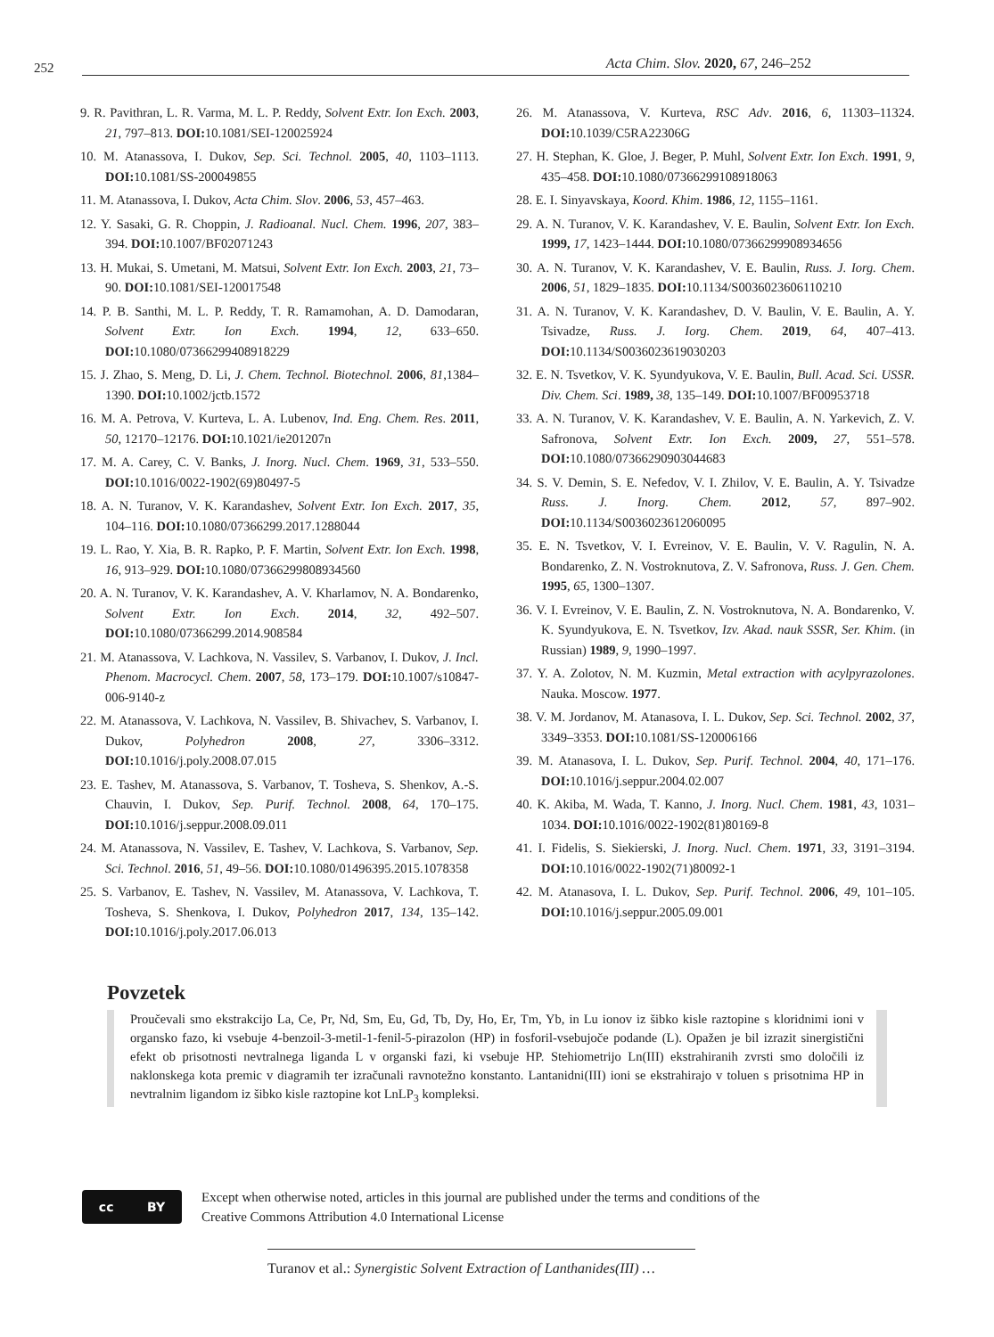252
Acta Chim. Slov. 2020, 67, 246–252
9. R. Pavithran, L. R. Varma, M. L. P. Reddy, Solvent Extr. Ion Exch. 2003, 21, 797–813. DOI: 10.1081/SEI-120025924
10. M. Atanassova, I. Dukov, Sep. Sci. Technol. 2005, 40, 1103–1113. DOI: 10.1081/SS-200049855
11. M. Atanassova, I. Dukov, Acta Chim. Slov. 2006, 53, 457–463.
12. Y. Sasaki, G. R. Choppin, J. Radioanal. Nucl. Chem. 1996, 207, 383–394. DOI: 10.1007/BF02071243
13. H. Mukai, S. Umetani, M. Matsui, Solvent Extr. Ion Exch. 2003, 21, 73–90. DOI: 10.1081/SEI-120017548
14. P. B. Santhi, M. L. P. Reddy, T. R. Ramamohan, A. D. Damodaran, Solvent Extr. Ion Exch. 1994, 12, 633–650. DOI: 10.1080/07366299408918229
15. J. Zhao, S. Meng, D. Li, J. Chem. Technol. Biotechnol. 2006, 81,1384–1390. DOI: 10.1002/jctb.1572
16. M. A. Petrova, V. Kurteva, L. A. Lubenov, Ind. Eng. Chem. Res. 2011, 50, 12170–12176. DOI: 10.1021/ie201207n
17. M. A. Carey, C. V. Banks, J. Inorg. Nucl. Chem. 1969, 31, 533–550. DOI: 10.1016/0022-1902(69)80497-5
18. A. N. Turanov, V. K. Karandashev, Solvent Extr. Ion Exch. 2017, 35, 104–116. DOI: 10.1080/07366299.2017.1288044
19. L. Rao, Y. Xia, B. R. Rapko, P. F. Martin, Solvent Extr. Ion Exch. 1998, 16, 913–929. DOI: 10.1080/07366299808934560
20. A. N. Turanov, V. K. Karandashev, A. V. Kharlamov, N. A. Bondarenko, Solvent Extr. Ion Exch. 2014, 32, 492–507. DOI: 10.1080/07366299.2014.908584
21. M. Atanassova, V. Lachkova, N. Vassilev, S. Varbanov, I. Dukov, J. Incl. Phenom. Macrocycl. Chem. 2007, 58, 173–179. DOI: 10.1007/s10847-006-9140-z
22. M. Atanassova, V. Lachkova, N. Vassilev, B. Shivachev, S. Varbanov, I. Dukov, Polyhedron 2008, 27, 3306–3312. DOI: 10.1016/j.poly.2008.07.015
23. E. Tashev, M. Atanassova, S. Varbanov, T. Tosheva, S. Shenkov, A.-S. Chauvin, I. Dukov, Sep. Purif. Technol. 2008, 64, 170–175. DOI: 10.1016/j.seppur.2008.09.011
24. M. Atanassova, N. Vassilev, E. Tashev, V. Lachkova, S. Varbanov, Sep. Sci. Technol. 2016, 51, 49–56. DOI: 10.1080/01496395.2015.1078358
25. S. Varbanov, E. Tashev, N. Vassilev, M. Atanassova, V. Lachkova, T. Tosheva, S. Shenkova, I. Dukov, Polyhedron 2017, 134, 135–142. DOI: 10.1016/j.poly.2017.06.013
26. M. Atanassova, V. Kurteva, RSC Adv. 2016, 6, 11303–11324. DOI: 10.1039/C5RA22306G
27. H. Stephan, K. Gloe, J. Beger, P. Muhl, Solvent Extr. Ion Exch. 1991, 9, 435–458. DOI: 10.1080/07366299108918063
28. E. I. Sinyavskaya, Koord. Khim. 1986, 12, 1155–1161.
29. A. N. Turanov, V. K. Karandashev, V. E. Baulin, Solvent Extr. Ion Exch. 1999, 17, 1423–1444. DOI: 10.1080/07366299908934656
30. A. N. Turanov, V. K. Karandashev, V. E. Baulin, Russ. J. Iorg. Chem. 2006, 51, 1829–1835. DOI: 10.1134/S0036023606110210
31. A. N. Turanov, V. K. Karandashev, D. V. Baulin, V. E. Baulin, A. Y. Tsivadze, Russ. J. Iorg. Chem. 2019, 64, 407–413. DOI: 10.1134/S0036023619030203
32. E. N. Tsvetkov, V. K. Syundyukova, V. E. Baulin, Bull. Acad. Sci. USSR. Div. Chem. Sci. 1989, 38, 135–149. DOI: 10.1007/BF00953718
33. A. N. Turanov, V. K. Karandashev, V. E. Baulin, A. N. Yarkevich, Z. V. Safronova, Solvent Extr. Ion Exch. 2009, 27, 551–578. DOI: 10.1080/07366290903044683
34. S. V. Demin, S. E. Nefedov, V. I. Zhilov, V. E. Baulin, A. Y. Tsivadze Russ. J. Inorg. Chem. 2012, 57, 897–902. DOI: 10.1134/S0036023612060095
35. E. N. Tsvetkov, V. I. Evreinov, V. E. Baulin, V. V. Ragulin, N. A. Bondarenko, Z. N. Vostroknutova, Z. V. Safronova, Russ. J. Gen. Chem. 1995, 65, 1300–1307.
36. V. I. Evreinov, V. E. Baulin, Z. N. Vostroknutova, N. A. Bondarenko, V. K. Syundyukova, E. N. Tsvetkov, Izv. Akad. nauk SSSR, Ser. Khim. (in Russian) 1989, 9, 1990–1997.
37. Y. A. Zolotov, N. M. Kuzmin, Metal extraction with acylpyrazolones. Nauka. Moscow. 1977.
38. V. M. Jordanov, M. Atanasova, I. L. Dukov, Sep. Sci. Technol. 2002, 37, 3349–3353. DOI: 10.1081/SS-120006166
39. M. Atanasova, I. L. Dukov, Sep. Purif. Technol. 2004, 40, 171–176. DOI: 10.1016/j.seppur.2004.02.007
40. K. Akiba, M. Wada, T. Kanno, J. Inorg. Nucl. Chem. 1981, 43, 1031–1034. DOI: 10.1016/0022-1902(81)80169-8
41. I. Fidelis, S. Siekierski, J. Inorg. Nucl. Chem. 1971, 33, 3191–3194. DOI: 10.1016/0022-1902(71)80092-1
42. M. Atanasova, I. L. Dukov, Sep. Purif. Technol. 2006, 49, 101–105. DOI: 10.1016/j.seppur.2005.09.001
Povzetek
Proučevali smo ekstrakcijo La, Ce, Pr, Nd, Sm, Eu, Gd, Tb, Dy, Ho, Er, Tm, Yb, in Lu ionov iz šibko kisle raztopine s kloridnimi ioni v organsko fazo, ki vsebuje 4-benzoil-3-metil-1-fenil-5-pirazolon (HP) in fosforil-vsebujoče podande (L). Opažen je bil izrazit sinergistični efekt ob prisotnosti nevtralnega liganda L v organski fazi, ki vsebuje HP. Stehiometrijo Ln(III) ekstrahiranih zvrsti smo določili iz naklonskega kota premic v diagramih ter izračunali ravnotežno konstanto. Lantanidni(III) ioni se ekstrahirajo v toluen s prisotnima HP in nevtralnim ligandom iz šibko kisle raztopine kot LnLP<sub>3</sub> kompleksi.
cc BY
Except when otherwise noted, articles in this journal are published under the terms and conditions of the
Creative Commons Attribution 4.0 International License
Turanov et al.: Synergistic Solvent Extraction of Lanthanides(III) …